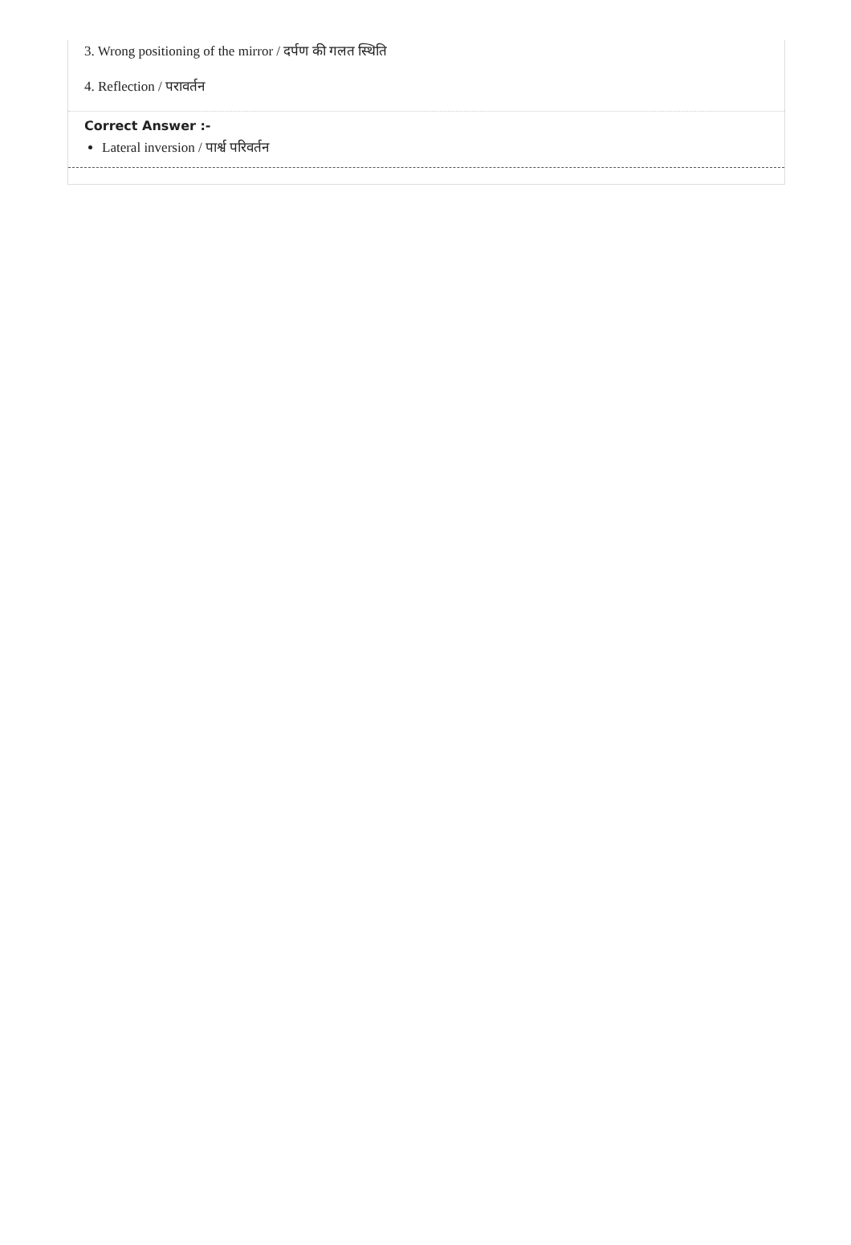3. Wrong positioning of the mirror / दर्पण की गलत स्थिति
4. Reflection / परावर्तन
Correct Answer :-
Lateral inversion / पार्श्व परिवर्तन